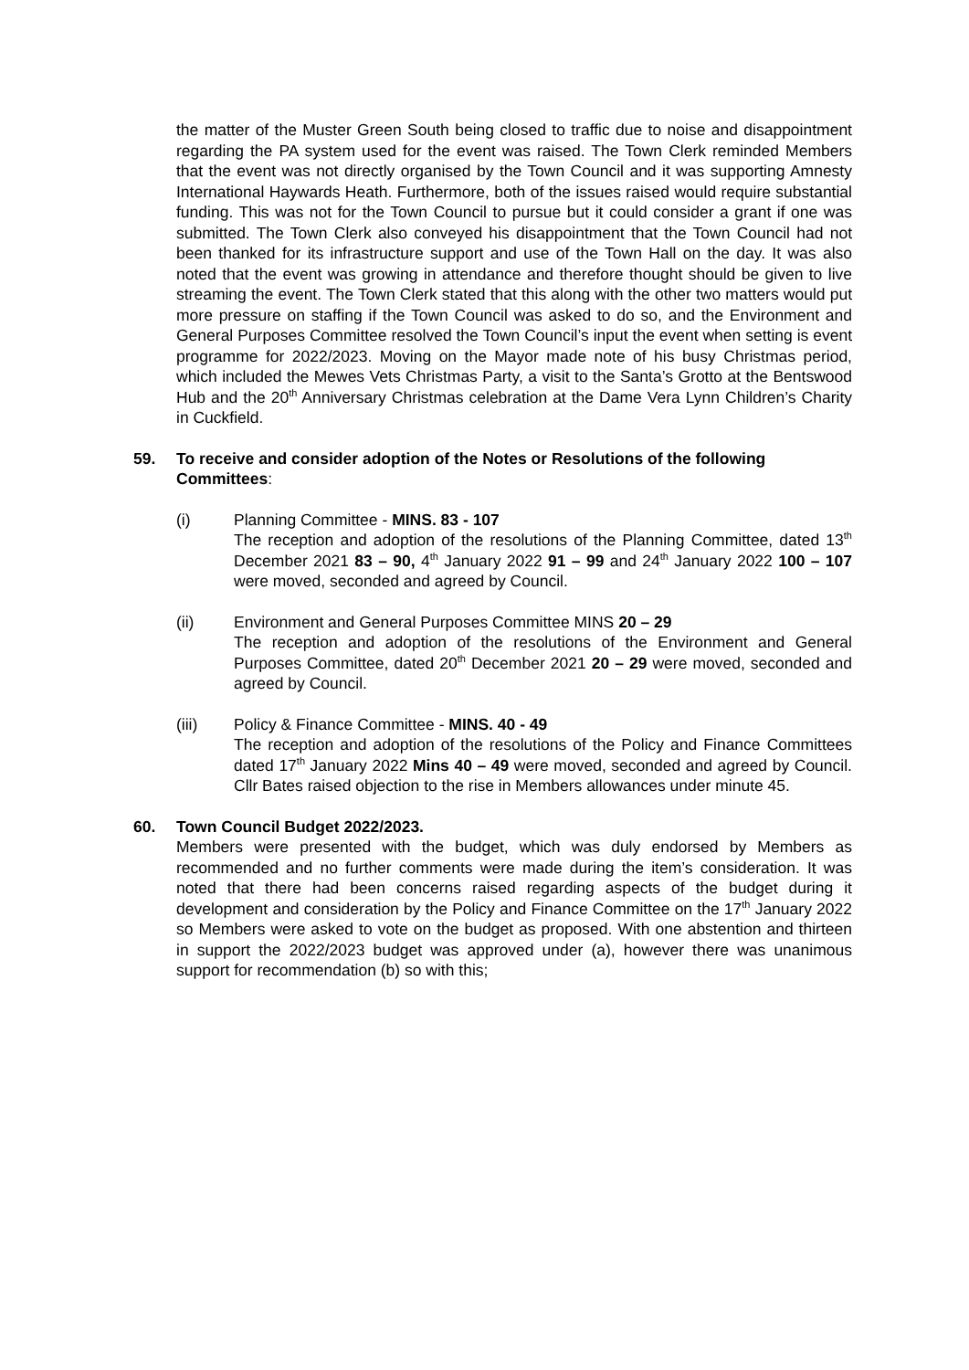the matter of the Muster Green South being closed to traffic due to noise and disappointment regarding the PA system used for the event was raised. The Town Clerk reminded Members that the event was not directly organised by the Town Council and it was supporting Amnesty International Haywards Heath. Furthermore, both of the issues raised would require substantial funding. This was not for the Town Council to pursue but it could consider a grant if one was submitted. The Town Clerk also conveyed his disappointment that the Town Council had not been thanked for its infrastructure support and use of the Town Hall on the day. It was also noted that the event was growing in attendance and therefore thought should be given to live streaming the event. The Town Clerk stated that this along with the other two matters would put more pressure on staffing if the Town Council was asked to do so, and the Environment and General Purposes Committee resolved the Town Council’s input the event when setting is event programme for 2022/2023. Moving on the Mayor made note of his busy Christmas period, which included the Mewes Vets Christmas Party, a visit to the Santa’s Grotto at the Bentswood Hub and the 20<sup>th</sup> Anniversary Christmas celebration at the Dame Vera Lynn Children’s Charity in Cuckfield.
59. To receive and consider adoption of the Notes or Resolutions of the following Committees:
(i) Planning Committee - MINS. 83 - 107
The reception and adoption of the resolutions of the Planning Committee, dated 13<sup>th</sup> December 2021 83 – 90, 4<sup>th</sup> January 2022 91 – 99 and 24<sup>th</sup> January 2022 100 – 107 were moved, seconded and agreed by Council.
(ii) Environment and General Purposes Committee MINS 20 – 29
The reception and adoption of the resolutions of the Environment and General Purposes Committee, dated 20<sup>th</sup> December 2021 20 – 29 were moved, seconded and agreed by Council.
(iii) Policy & Finance Committee - MINS. 40 - 49
The reception and adoption of the resolutions of the Policy and Finance Committees dated 17<sup>th</sup> January 2022 Mins 40 – 49 were moved, seconded and agreed by Council. Cllr Bates raised objection to the rise in Members allowances under minute 45.
60. Town Council Budget 2022/2023.
Members were presented with the budget, which was duly endorsed by Members as recommended and no further comments were made during the item’s consideration. It was noted that there had been concerns raised regarding aspects of the budget during it development and consideration by the Policy and Finance Committee on the 17<sup>th</sup> January 2022 so Members were asked to vote on the budget as proposed. With one abstention and thirteen in support the 2022/2023 budget was approved under (a), however there was unanimous support for recommendation (b) so with this;